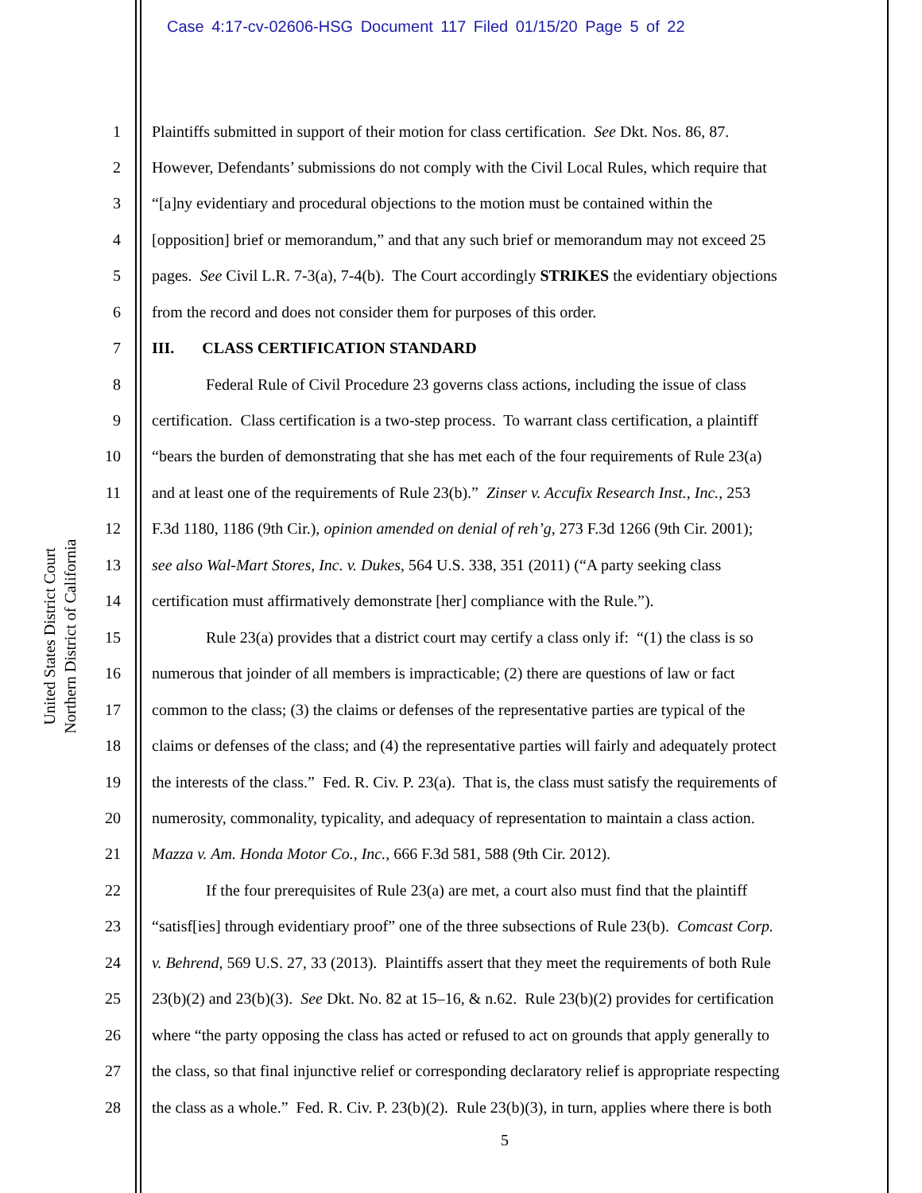Case 4:17-cv-02606-HSG Document 117 Filed 01/15/20 Page 5 of 22
United States District Court
Northern District of California
1 Plaintiffs submitted in support of their motion for class certification. See Dkt. Nos. 86, 87.
2 However, Defendants’ submissions do not comply with the Civil Local Rules, which require that
3 “[a]ny evidentiary and procedural objections to the motion must be contained within the
4 [opposition] brief or memorandum,” and that any such brief or memorandum may not exceed 25
5 pages. See Civil L.R. 7-3(a), 7-4(b). The Court accordingly STRIKES the evidentiary objections
6 from the record and does not consider them for purposes of this order.
7 III. CLASS CERTIFICATION STANDARD
8 Federal Rule of Civil Procedure 23 governs class actions, including the issue of class
9 certification. Class certification is a two-step process. To warrant class certification, a plaintiff
10 “bears the burden of demonstrating that she has met each of the four requirements of Rule 23(a)
11 and at least one of the requirements of Rule 23(b).” Zinser v. Accufix Research Inst., Inc., 253
12 F.3d 1180, 1186 (9th Cir.), opinion amended on denial of reh’g, 273 F.3d 1266 (9th Cir. 2001);
13 see also Wal-Mart Stores, Inc. v. Dukes, 564 U.S. 338, 351 (2011) (“A party seeking class
14 certification must affirmatively demonstrate [her] compliance with the Rule.”).
15 Rule 23(a) provides that a district court may certify a class only if: “(1) the class is so
16 numerous that joinder of all members is impracticable; (2) there are questions of law or fact
17 common to the class; (3) the claims or defenses of the representative parties are typical of the
18 claims or defenses of the class; and (4) the representative parties will fairly and adequately protect
19 the interests of the class.” Fed. R. Civ. P. 23(a). That is, the class must satisfy the requirements of
20 numerosity, commonality, typicality, and adequacy of representation to maintain a class action.
21 Mazza v. Am. Honda Motor Co., Inc., 666 F.3d 581, 588 (9th Cir. 2012).
22 If the four prerequisites of Rule 23(a) are met, a court also must find that the plaintiff
23 “satisf[ies] through evidentiary proof” one of the three subsections of Rule 23(b). Comcast Corp.
24 v. Behrend, 569 U.S. 27, 33 (2013). Plaintiffs assert that they meet the requirements of both Rule
25 23(b)(2) and 23(b)(3). See Dkt. No. 82 at 15–16, & n.62. Rule 23(b)(2) provides for certification
26 where “the party opposing the class has acted or refused to act on grounds that apply generally to
27 the class, so that final injunctive relief or corresponding declaratory relief is appropriate respecting
28 the class as a whole.” Fed. R. Civ. P. 23(b)(2). Rule 23(b)(3), in turn, applies where there is both
5